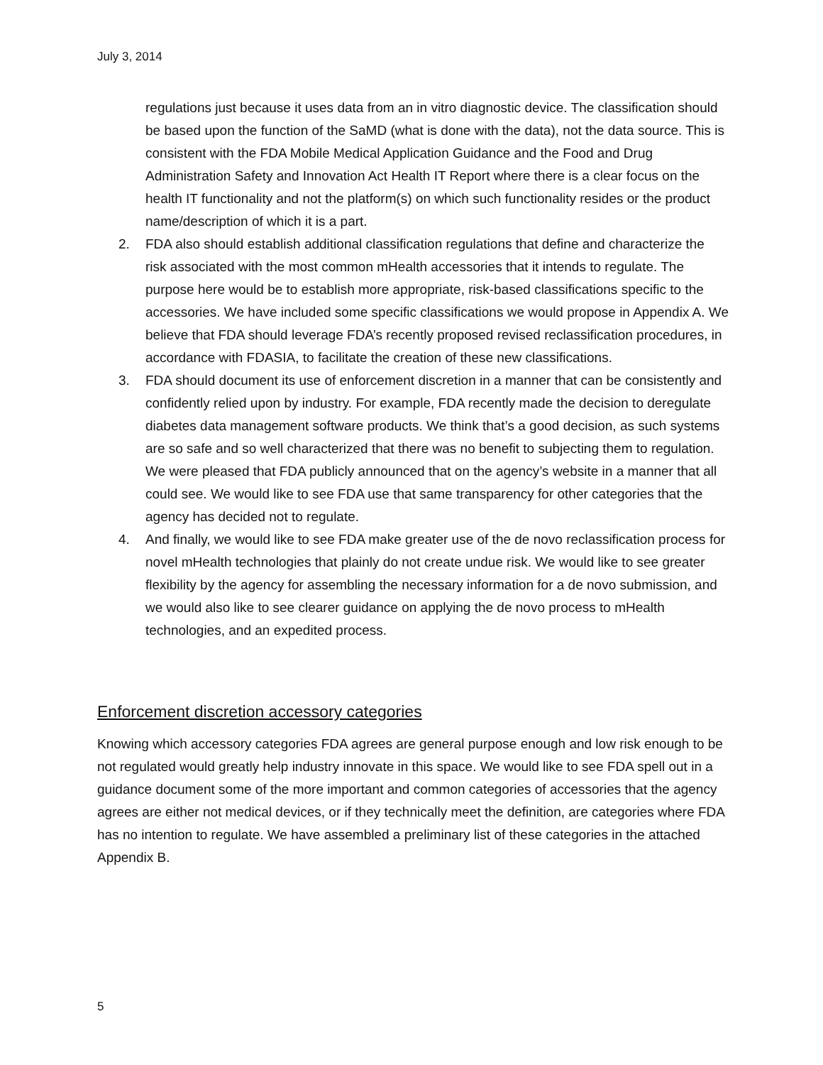July 3, 2014
regulations just because it uses data from an in vitro diagnostic device. The classification should be based upon the function of the SaMD (what is done with the data), not the data source. This is consistent with the FDA Mobile Medical Application Guidance and the Food and Drug Administration Safety and Innovation Act Health IT Report where there is a clear focus on the health IT functionality and not the platform(s) on which such functionality resides or the product name/description of which it is a part.
2. FDA also should establish additional classification regulations that define and characterize the risk associated with the most common mHealth accessories that it intends to regulate. The purpose here would be to establish more appropriate, risk-based classifications specific to the accessories. We have included some specific classifications we would propose in Appendix A. We believe that FDA should leverage FDA’s recently proposed revised reclassification procedures, in accordance with FDASIA, to facilitate the creation of these new classifications.
3. FDA should document its use of enforcement discretion in a manner that can be consistently and confidently relied upon by industry. For example, FDA recently made the decision to deregulate diabetes data management software products. We think that’s a good decision, as such systems are so safe and so well characterized that there was no benefit to subjecting them to regulation. We were pleased that FDA publicly announced that on the agency’s website in a manner that all could see. We would like to see FDA use that same transparency for other categories that the agency has decided not to regulate.
4. And finally, we would like to see FDA make greater use of the de novo reclassification process for novel mHealth technologies that plainly do not create undue risk. We would like to see greater flexibility by the agency for assembling the necessary information for a de novo submission, and we would also like to see clearer guidance on applying the de novo process to mHealth technologies, and an expedited process.
Enforcement discretion accessory categories
Knowing which accessory categories FDA agrees are general purpose enough and low risk enough to be not regulated would greatly help industry innovate in this space. We would like to see FDA spell out in a guidance document some of the more important and common categories of accessories that the agency agrees are either not medical devices, or if they technically meet the definition, are categories where FDA has no intention to regulate. We have assembled a preliminary list of these categories in the attached Appendix B.
5